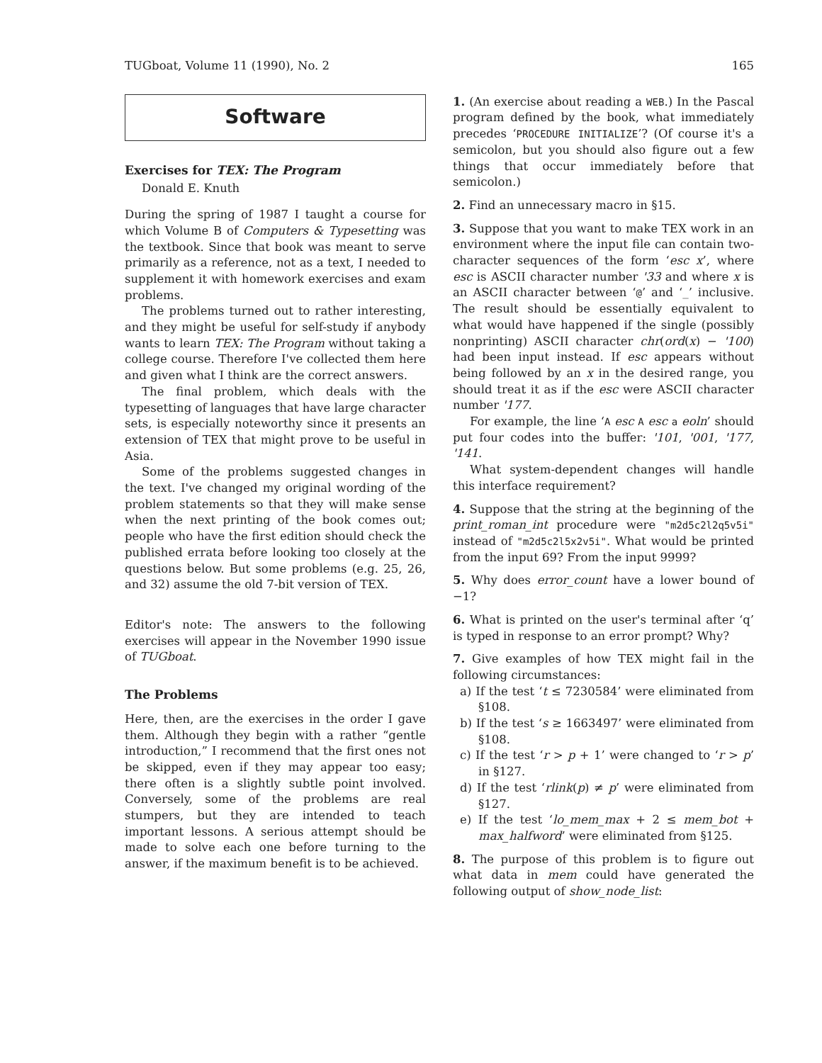TUGboat, Volume 11 (1990), No. 2 165
Software
Exercises for TEX: The Program
Donald E. Knuth
During the spring of 1987 I taught a course for which Volume B of Computers & Typesetting was the textbook. Since that book was meant to serve primarily as a reference, not as a text, I needed to supplement it with homework exercises and exam problems.
The problems turned out to rather interesting, and they might be useful for self-study if anybody wants to learn TEX: The Program without taking a college course. Therefore I've collected them here and given what I think are the correct answers.
The final problem, which deals with the typesetting of languages that have large character sets, is especially noteworthy since it presents an extension of TEX that might prove to be useful in Asia.
Some of the problems suggested changes in the text. I've changed my original wording of the problem statements so that they will make sense when the next printing of the book comes out; people who have the first edition should check the published errata before looking too closely at the questions below. But some problems (e.g. 25, 26, and 32) assume the old 7-bit version of TEX.
Editor's note: The answers to the following exercises will appear in the November 1990 issue of TUGboat.
The Problems
Here, then, are the exercises in the order I gave them. Although they begin with a rather “gentle introduction,” I recommend that the first ones not be skipped, even if they may appear too easy; there often is a slightly subtle point involved. Conversely, some of the problems are real stumpers, but they are intended to teach important lessons. A serious attempt should be made to solve each one before turning to the answer, if the maximum benefit is to be achieved.
1. (An exercise about reading a WEB.) In the Pascal program defined by the book, what immediately precedes ‘PROCEDURE INITIALIZE’? (Of course it's a semicolon, but you should also figure out a few things that occur immediately before that semicolon.)
2. Find an unnecessary macro in §15.
3. Suppose that you want to make TEX work in an environment where the input file can contain two-character sequences of the form ‘esc x’, where esc is ASCII character number '33 and where x is an ASCII character between ‘@’ and ‘_’ inclusive. The result should be essentially equivalent to what would have happened if the single (possibly nonprinting) ASCII character chr(ord(x) − '100) had been input instead. If esc appears without being followed by an x in the desired range, you should treat it as if the esc were ASCII character number '177.
For example, the line ‘A esc A esc a eoln’ should put four codes into the buffer: '101, '001, '177, '141.
What system-dependent changes will handle this interface requirement?
4. Suppose that the string at the beginning of the print_roman_int procedure were "m2d5c2l2q5v5i" instead of "m2d5c2l5x2v5i". What would be printed from the input 69? From the input 9999?
5. Why does error_count have a lower bound of −1?
6. What is printed on the user's terminal after ‘q’ is typed in response to an error prompt? Why?
7. Give examples of how TEX might fail in the following circumstances:
a) If the test ‘t ≤ 7230584’ were eliminated from §108.
b) If the test ‘s ≥ 1663497’ were eliminated from §108.
c) If the test ‘r > p + 1’ were changed to ‘r > p’ in §127.
d) If the test ‘rlink(p) ≠ p’ were eliminated from §127.
e) If the test ‘lo_mem_max + 2 ≤ mem_bot + max_halfword’ were eliminated from §125.
8. The purpose of this problem is to figure out what data in mem could have generated the following output of show_node_list: